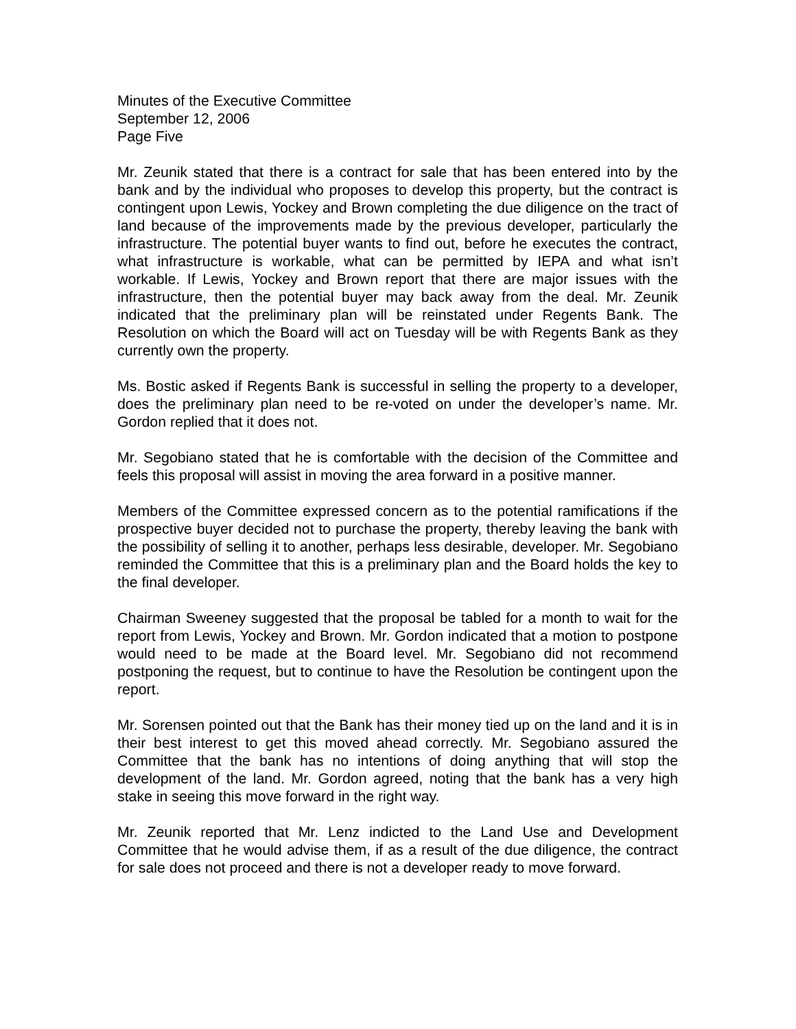Minutes of the Executive Committee
September 12, 2006
Page Five
Mr. Zeunik stated that there is a contract for sale that has been entered into by the bank and by the individual who proposes to develop this property, but the contract is contingent upon Lewis, Yockey and Brown completing the due diligence on the tract of land because of the improvements made by the previous developer, particularly the infrastructure. The potential buyer wants to find out, before he executes the contract, what infrastructure is workable, what can be permitted by IEPA and what isn’t workable. If Lewis, Yockey and Brown report that there are major issues with the infrastructure, then the potential buyer may back away from the deal. Mr. Zeunik indicated that the preliminary plan will be reinstated under Regents Bank. The Resolution on which the Board will act on Tuesday will be with Regents Bank as they currently own the property.
Ms. Bostic asked if Regents Bank is successful in selling the property to a developer, does the preliminary plan need to be re-voted on under the developer’s name. Mr. Gordon replied that it does not.
Mr. Segobiano stated that he is comfortable with the decision of the Committee and feels this proposal will assist in moving the area forward in a positive manner.
Members of the Committee expressed concern as to the potential ramifications if the prospective buyer decided not to purchase the property, thereby leaving the bank with the possibility of selling it to another, perhaps less desirable, developer. Mr. Segobiano reminded the Committee that this is a preliminary plan and the Board holds the key to the final developer.
Chairman Sweeney suggested that the proposal be tabled for a month to wait for the report from Lewis, Yockey and Brown. Mr. Gordon indicated that a motion to postpone would need to be made at the Board level. Mr. Segobiano did not recommend postponing the request, but to continue to have the Resolution be contingent upon the report.
Mr. Sorensen pointed out that the Bank has their money tied up on the land and it is in their best interest to get this moved ahead correctly. Mr. Segobiano assured the Committee that the bank has no intentions of doing anything that will stop the development of the land. Mr. Gordon agreed, noting that the bank has a very high stake in seeing this move forward in the right way.
Mr. Zeunik reported that Mr. Lenz indicted to the Land Use and Development Committee that he would advise them, if as a result of the due diligence, the contract for sale does not proceed and there is not a developer ready to move forward.